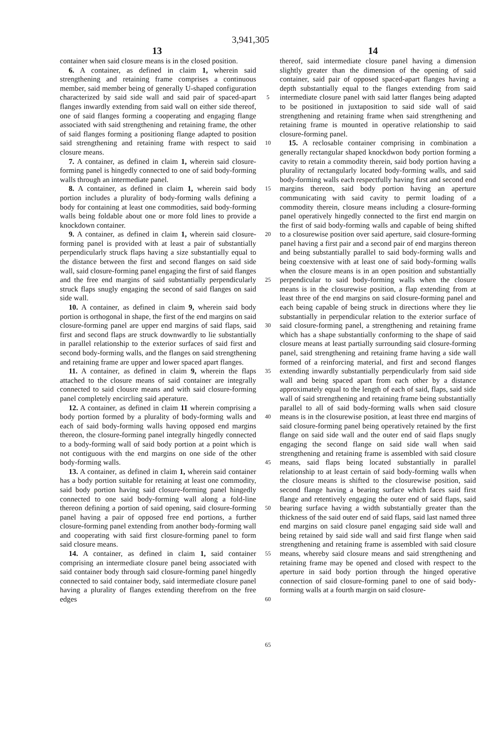3,941,305
13 14
container when said closure means is in the closed position.
6. A container, as defined in claim 1, wherein said strengthening and retaining frame comprises a continuous member, said member being of generally U-shaped configuration characterized by said side wall and said pair of spaced-apart flanges inwardly extending from said wall on either side thereof, one of said flanges forming a cooperating and engaging flange associated with said strengthening and retaining frame, the other of said flanges forming a positioning flange adapted to position said strengthening and retaining frame with respect to said closure means.
7. A container, as defined in claim 1, wherein said closure-forming panel is hingedly connected to one of said body-forming walls through an intermediate panel.
8. A container, as defined in claim 1, wherein said body portion includes a plurality of body-forming walls defining a body for containing at least one commodities, said body-forming walls being foldable about one or more fold lines to provide a knockdown container.
9. A container, as defined in claim 1, wherein said closure-forming panel is provided with at least a pair of substantially perpendicularly struck flaps having a size substantially equal to the distance between the first and second flanges on said side wall, said closure-forming panel engaging the first of said flanges and the free end margins of said substantially perpendicularly struck flaps snugly engaging the second of said flanges on said side wall.
10. A container, as defined in claim 9, wherein said body portion is orthogonal in shape, the first of the end margins on said closure-forming panel are upper end margins of said flaps, said first and second flaps are struck downwardly to lie substantially in parallel relationship to the exterior surfaces of said first and second body-forming walls, and the flanges on said strengthening and retaining frame are upper and lower spaced apart flanges.
11. A container, as defined in claim 9, wherein the flaps attached to the closure means of said container are integrally connected to said clousre means and with said closure-forming panel completely encircling said aperature.
12. A container, as defined in claim 11 wherein comprising a body portion formed by a plurality of body-forming walls and each of said body-forming walls having opposed end margins thereon, the closure-forming panel integrally hingedly connected to a body-forming wall of said body portion at a point which is not contiguous with the end margins on one side of the other body-forming walls.
13. A container, as defined in claim 1, wherein said container has a body portion suitable for retaining at least one commodity, said body portion having said closure-forming panel hingedly connected to one said body-forming wall along a fold-line thereon defining a portion of said opening, said closure-forming panel having a pair of opposed free end portions, a further closure-forming panel extending from another body-forming wall and cooperating with said first closure-forming panel to form said closure means.
14. A container, as defined in claim 1, said container comprising an intermediate closure panel being associated with said container body through said closure-forming panel hingedly connected to said container body, said intermediate closure panel having a plurality of flanges extending therefrom on the free edges
5
10
15
20
25
30
35
40
45
50
55
60
65
thereof, said intermediate closure panel having a dimension slightly greater than the dimension of the opening of said container, said pair of opposed spaced-apart flanges having a depth substantially equal to the flanges extending from said intermediate closure panel with said latter flanges being adapted to be positioned in juxtaposition to said side wall of said strengthening and retaining frame when said strengthening and retaining frame is mounted in operative relationship to said closure-forming panel.
15. A reclosable container comprising in combination a generally rectangular shaped knockdwon body portion forming a cavity to retain a commodity therein, said body portion having a plurality of rectangularly located body-forming walls, and said body-forming walls each respectfully having first and second end margins thereon, said body portion having an aperture communicating with said cavity to permit loading of a commodity therein, closure means including a closure-forming panel operatively hingedly connected to the first end margin on the first of said body-forming walls and capable of being shifted to a closurewise position over said aperture, said closure-forming panel having a first pair and a second pair of end margins thereon and being substantially parallel to said body-forming walls and being coextensive with at least one of said body-forming walls when the closure means is in an open position and substantially perpendicular to said body-forming walls when the closure means is in the closurewise position, a flap extending from at least three of the end margins on said closure-forming panel and each being capable of being struck in directions where they lie substantially in perpendicular relation to the exterior surface of said closure-forming panel, a strengthening and retaining frame which has a shape substantially conforming to the shape of said closure means at least partially surrounding said closure-forming panel, said strengthening and retaining frame having a side wall formed of a reinforcing material, and first and second flanges extending inwardly substantially perpendicularly from said side wall and being spaced apart from each other by a distance approximately equal to the length of each of said, flaps, said side wall of said strengthening and retaining frame being substantially parallel to all of said body-forming walls when said closure means is in the closurewise position, at least three end margins of said closure-forming panel being operatively retained by the first flange on said side wall and the outer end of said flaps snugly engaging the second flange on said side wall when said strengthening and retaining frame is assembled with said closure means, said flaps being located substantially in parallel relationship to at least certain of said body-forming walls when the closure means is shifted to the closurewise position, said second flange having a bearing surface which faces said first flange and retentively engaging the outer end of said flaps, said bearing surface having a width substantially greater than the thickness of the said outer end of said flaps, said last named three end margins on said closure panel engaging said side wall and being retained by said side wall and said first flange when said strengthening and retaining frame is assembled with said closure means, whereby said closure means and said strengthening and retaining frame may be opened and closed with respect to the aperture in said body portion through the hinged operative connection of said closure-forming panel to one of said body-forming walls at a fourth margin on said closure-